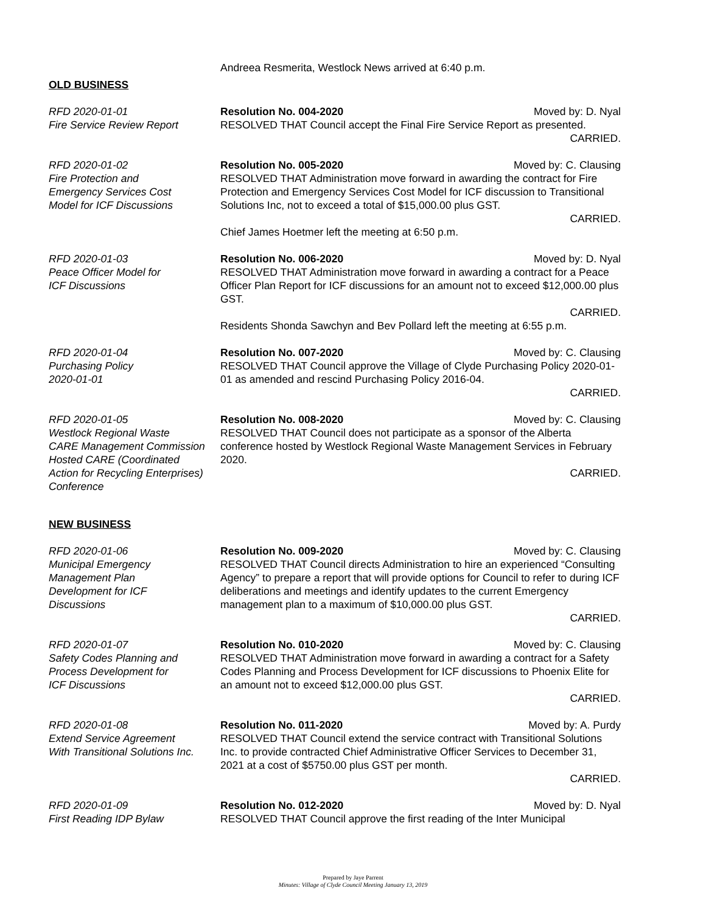Andreea Resmerita, Westlock News arrived at 6:40 p.m.
OLD BUSINESS
RFD 2020-01-01
Fire Service Review Report
Resolution No. 004-2020 Moved by: D. Nyal
RESOLVED THAT Council accept the Final Fire Service Report as presented.
CARRIED.
RFD 2020-01-02
Fire Protection and
Emergency Services Cost
Model for ICF Discussions
Resolution No. 005-2020 Moved by: C. Clausing
RESOLVED THAT Administration move forward in awarding the contract for Fire Protection and Emergency Services Cost Model for ICF discussion to Transitional Solutions Inc, not to exceed a total of $15,000.00 plus GST.
CARRIED.
Chief James Hoetmer left the meeting at 6:50 p.m.
RFD 2020-01-03
Peace Officer Model for
ICF Discussions
Resolution No. 006-2020 Moved by: D. Nyal
RESOLVED THAT Administration move forward in awarding a contract for a Peace Officer Plan Report for ICF discussions for an amount not to exceed $12,000.00 plus GST.
CARRIED.
Residents Shonda Sawchyn and Bev Pollard left the meeting at 6:55 p.m.
RFD 2020-01-04
Purchasing Policy
2020-01-01
Resolution No. 007-2020 Moved by: C. Clausing
RESOLVED THAT Council approve the Village of Clyde Purchasing Policy 2020-01-01 as amended and rescind Purchasing Policy 2016-04.
CARRIED.
RFD 2020-01-05
Westlock Regional Waste
CARE Management Commission
Hosted CARE (Coordinated
Action for Recycling Enterprises)
Conference
Resolution No. 008-2020 Moved by: C. Clausing
RESOLVED THAT Council does not participate as a sponsor of the Alberta conference hosted by Westlock Regional Waste Management Services in February 2020.
CARRIED.
NEW BUSINESS
RFD 2020-01-06
Municipal Emergency
Management Plan
Development for ICF
Discussions
Resolution No. 009-2020 Moved by: C. Clausing
RESOLVED THAT Council directs Administration to hire an experienced “Consulting Agency” to prepare a report that will provide options for Council to refer to during ICF deliberations and meetings and identify updates to the current Emergency management plan to a maximum of $10,000.00 plus GST.
CARRIED.
RFD 2020-01-07
Safety Codes Planning and
Process Development for
ICF Discussions
Resolution No. 010-2020 Moved by: C. Clausing
RESOLVED THAT Administration move forward in awarding a contract for a Safety Codes Planning and Process Development for ICF discussions to Phoenix Elite for an amount not to exceed $12,000.00 plus GST.
CARRIED.
RFD 2020-01-08
Extend Service Agreement
With Transitional Solutions Inc.
Resolution No. 011-2020 Moved by: A. Purdy
RESOLVED THAT Council extend the service contract with Transitional Solutions Inc. to provide contracted Chief Administrative Officer Services to December 31, 2021 at a cost of $5750.00 plus GST per month.
CARRIED.
RFD 2020-01-09
First Reading IDP Bylaw
Resolution No. 012-2020 Moved by: D. Nyal
RESOLVED THAT Council approve the first reading of the Inter Municipal
Prepared by Jaye Parrent
Minutes: Village of Clyde Council Meeting January 13, 2019